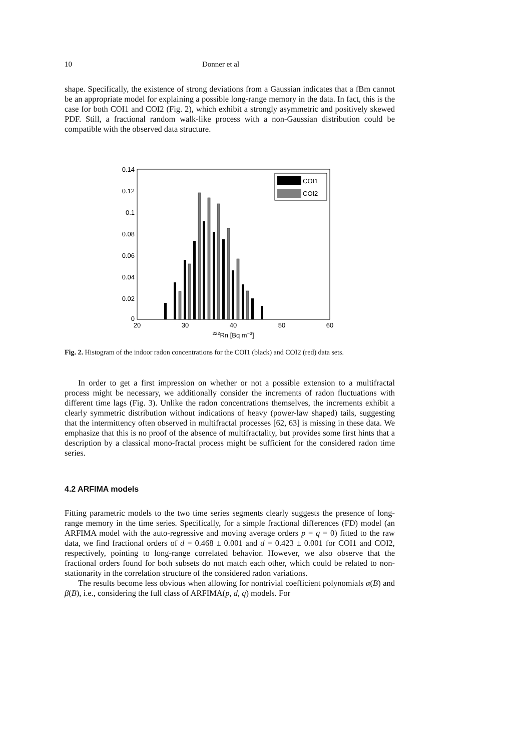10 Donner et al
shape. Specifically, the existence of strong deviations from a Gaussian indicates that a fBm cannot be an appropriate model for explaining a possible long-range memory in the data. In fact, this is the case for both COI1 and COI2 (Fig. 2), which exhibit a strongly asymmetric and positively skewed PDF. Still, a fractional random walk-like process with a non-Gaussian distribution could be compatible with the observed data structure.
0.14
0.12
0.1
0.08
0.06
0.04
0.02
0
20
30
40
50
60
222Rn [Bq m−3]
COI1
COI2
Fig. 2. Histogram of the indoor radon concentrations for the COI1 (black) and COI2 (red) data sets.
In order to get a first impression on whether or not a possible extension to a multifractal process might be necessary, we additionally consider the increments of radon fluctuations with different time lags (Fig. 3). Unlike the radon concentrations themselves, the increments exhibit a clearly symmetric distribution without indications of heavy (power-law shaped) tails, suggesting that the intermittency often observed in multifractal processes [62, 63] is missing in these data. We emphasize that this is no proof of the absence of multifractality, but provides some first hints that a description by a classical mono-fractal process might be sufficient for the considered radon time series.
4.2 ARFIMA models
Fitting parametric models to the two time series segments clearly suggests the presence of long-range memory in the time series. Specifically, for a simple fractional differences (FD) model (an ARFIMA model with the auto-regressive and moving average orders p = q = 0) fitted to the raw data, we find fractional orders of d = 0.468 ± 0.001 and d = 0.423 ± 0.001 for COI1 and COI2, respectively, pointing to long-range correlated behavior. However, we also observe that the fractional orders found for both subsets do not match each other, which could be related to non-stationarity in the correlation structure of the considered radon variations.
The results become less obvious when allowing for nontrivial coefficient polynomials α(B) and β(B), i.e., considering the full class of ARFIMA(p, d, q) models. For